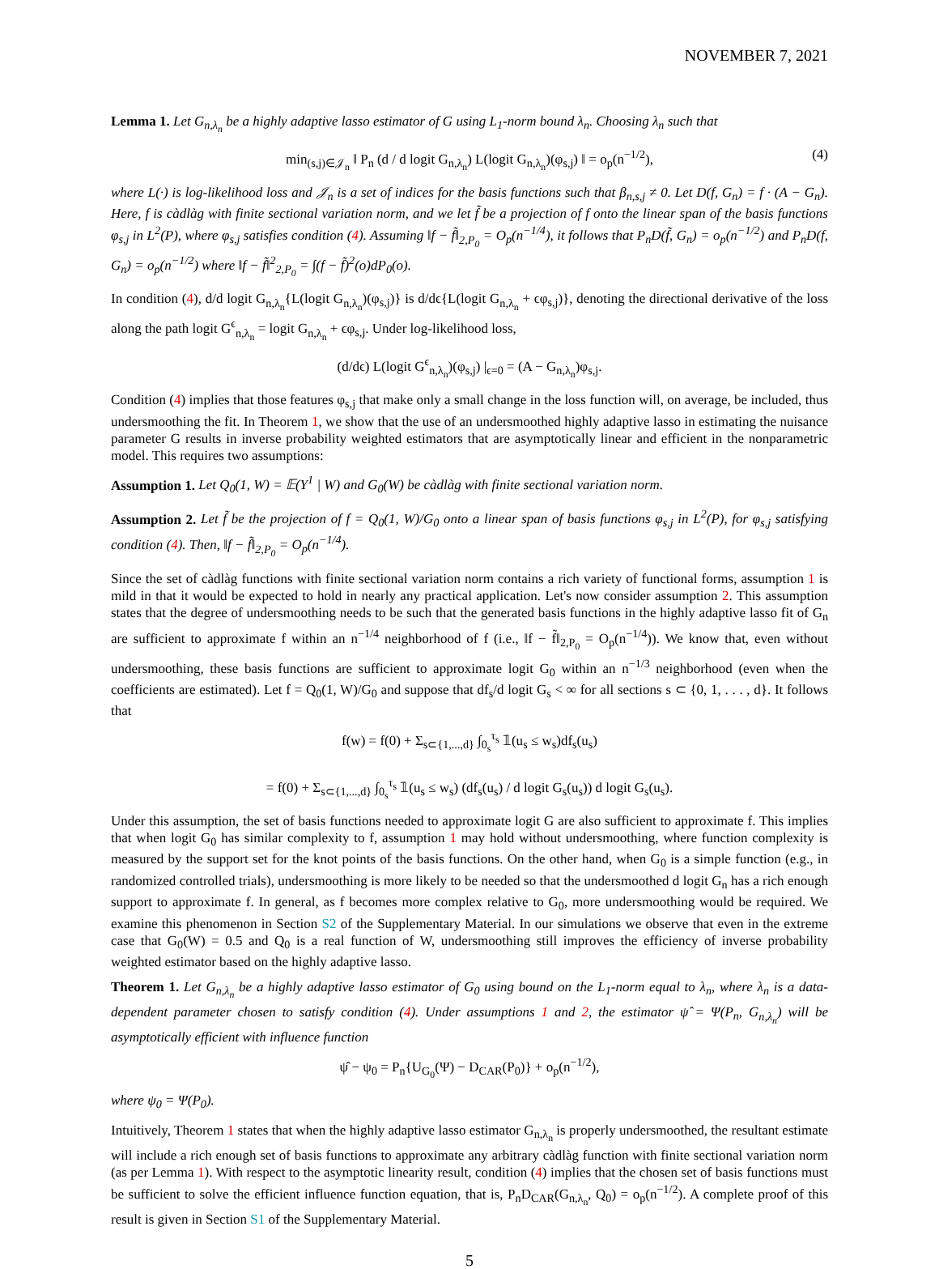NOVEMBER 7, 2021
Lemma 1. Let G<sub>n,λ<sub>n</sub></sub> be a highly adaptive lasso estimator of G using L<sub>1</sub>-norm bound λ<sub>n</sub>. Choosing λ<sub>n</sub> such that
min<sub>(s,j)∈𝒥<sub>n</sub></sub> ‖ P<sub>n</sub> (d / d logit G<sub>n,λ<sub>n</sub></sub>) L(logit G<sub>n,λ<sub>n</sub></sub>)(φ<sub>s,j</sub>) ‖ = o<sub>p</sub>(n<sup>−1/2</sup>), (4)
where L(·) is log-likelihood loss and 𝒥<sub>n</sub> is a set of indices for the basis functions such that β<sub>n,s,j</sub> ≠ 0. Let D(f, G<sub>n</sub>) = f · (A − G<sub>n</sub>). Here, f is càdlàg with finite sectional variation norm, and we let f̃ be a projection of f onto the linear span of the basis functions φ<sub>s,j</sub> in L<sup>2</sup>(P), where φ<sub>s,j</sub> satisfies condition (4). Assuming ‖f − f̃‖<sub>2,P<sub>0</sub></sub> = O<sub>p</sub>(n<sup>−1/4</sup>), it follows that P<sub>n</sub>D(f̃, G<sub>n</sub>) = o<sub>p</sub>(n<sup>−1/2</sup>) and P<sub>n</sub>D(f, G<sub>n</sub>) = o<sub>p</sub>(n<sup>−1/2</sup>) where ‖f − f̃‖<sup>2</sup><sub>2,P<sub>0</sub></sub> = ∫(f − f̃)<sup>2</sup>(o)dP<sub>0</sub>(o).
In condition (4), d/d logit G<sub>n,λ<sub>n</sub></sub>{L(logit G<sub>n,λ<sub>n</sub></sub>)(φ<sub>s,j</sub>)} is d/dϵ{L(logit G<sub>n,λ<sub>n</sub></sub> + ϵφ<sub>s,j</sub>)}, denoting the directional derivative of the loss along the path logit G<sup>ϵ</sup><sub>n,λ<sub>n</sub></sub> = logit G<sub>n,λ<sub>n</sub></sub> + ϵφ<sub>s,j</sub>. Under log-likelihood loss,
(d/dϵ) L(logit G<sup>ϵ</sup><sub>n,λ<sub>n</sub></sub>)(φ<sub>s,j</sub>) |<sub>ϵ=0</sub> = (A − G<sub>n,λ<sub>n</sub></sub>)φ<sub>s,j</sub>.
Condition (4) implies that those features φ<sub>s,j</sub> that make only a small change in the loss function will, on average, be included, thus undersmoothing the fit. In Theorem 1, we show that the use of an undersmoothed highly adaptive lasso in estimating the nuisance parameter G results in inverse probability weighted estimators that are asymptotically linear and efficient in the nonparametric model. This requires two assumptions:
Assumption 1. Let Q<sub>0</sub>(1, W) = 𝔼(Y<sup>1</sup> | W) and G<sub>0</sub>(W) be càdlàg with finite sectional variation norm.
Assumption 2. Let f̃ be the projection of f = Q<sub>0</sub>(1, W)/G<sub>0</sub> onto a linear span of basis functions φ<sub>s,j</sub> in L<sup>2</sup>(P), for φ<sub>s,j</sub> satisfying condition (4). Then, ‖f − f̃‖<sub>2,P<sub>0</sub></sub> = O<sub>p</sub>(n<sup>−1/4</sup>).
Since the set of càdlàg functions with finite sectional variation norm contains a rich variety of functional forms, assumption 1 is mild in that it would be expected to hold in nearly any practical application. Let's now consider assumption 2. This assumption states that the degree of undersmoothing needs to be such that the generated basis functions in the highly adaptive lasso fit of G<sub>n</sub> are sufficient to approximate f within an n<sup>−1/4</sup> neighborhood of f (i.e., ‖f − f̃‖<sub>2,P<sub>0</sub></sub> = O<sub>p</sub>(n<sup>−1/4</sup>)). We know that, even without undersmoothing, these basis functions are sufficient to approximate logit G<sub>0</sub> within an n<sup>−1/3</sup> neighborhood (even when the coefficients are estimated). Let f = Q<sub>0</sub>(1, W)/G<sub>0</sub> and suppose that df<sub>s</sub>/d logit G<sub>s</sub> < ∞ for all sections s ⊂ {0, 1, . . . , d}. It follows that
f(w) = f(0) + Σ<sub>s⊂{1,...,d}</sub> ∫<sub>0<sub>s</sub></sub><sup>τ<sub>s</sub></sup> 𝟙(u<sub>s</sub> ≤ w<sub>s</sub>)df<sub>s</sub>(u<sub>s</sub>)
= f(0) + Σ<sub>s⊂{1,...,d}</sub> ∫<sub>0<sub>s</sub></sub><sup>τ<sub>s</sub></sup> 𝟙(u<sub>s</sub> ≤ w<sub>s</sub>) (df<sub>s</sub>(u<sub>s</sub>) / d logit G<sub>s</sub>(u<sub>s</sub>)) d logit G<sub>s</sub>(u<sub>s</sub>).
Under this assumption, the set of basis functions needed to approximate logit G are also sufficient to approximate f. This implies that when logit G<sub>0</sub> has similar complexity to f, assumption 1 may hold without undersmoothing, where function complexity is measured by the support set for the knot points of the basis functions. On the other hand, when G<sub>0</sub> is a simple function (e.g., in randomized controlled trials), undersmoothing is more likely to be needed so that the undersmoothed d logit G<sub>n</sub> has a rich enough support to approximate f. In general, as f becomes more complex relative to G<sub>0</sub>, more undersmoothing would be required. We examine this phenomenon in Section S2 of the Supplementary Material. In our simulations we observe that even in the extreme case that G<sub>0</sub>(W) = 0.5 and Q<sub>0</sub> is a real function of W, undersmoothing still improves the efficiency of inverse probability weighted estimator based on the highly adaptive lasso.
Theorem 1. Let G<sub>n,λ<sub>n</sub></sub> be a highly adaptive lasso estimator of G<sub>0</sub> using bound on the L<sub>1</sub>-norm equal to λ<sub>n</sub>, where λ<sub>n</sub> is a data-dependent parameter chosen to satisfy condition (4). Under assumptions 1 and 2, the estimator ψ̂ = Ψ(P<sub>n</sub>, G<sub>n,λ<sub>n</sub></sub>) will be asymptotically efficient with influence function
ψ̂ − ψ<sub>0</sub> = P<sub>n</sub>{U<sub>G<sub>0</sub></sub>(Ψ) − D<sub>CAR</sub>(P<sub>0</sub>)} + o<sub>p</sub>(n<sup>−1/2</sup>),
where ψ<sub>0</sub> = Ψ(P<sub>0</sub>).
Intuitively, Theorem 1 states that when the highly adaptive lasso estimator G<sub>n,λ<sub>n</sub></sub> is properly undersmoothed, the resultant estimate will include a rich enough set of basis functions to approximate any arbitrary càdlàg function with finite sectional variation norm (as per Lemma 1). With respect to the asymptotic linearity result, condition (4) implies that the chosen set of basis functions must be sufficient to solve the efficient influence function equation, that is, P<sub>n</sub>D<sub>CAR</sub>(G<sub>n,λ<sub>n</sub></sub>, Q<sub>0</sub>) = o<sub>p</sub>(n<sup>−1/2</sup>). A complete proof of this result is given in Section S1 of the Supplementary Material.
5